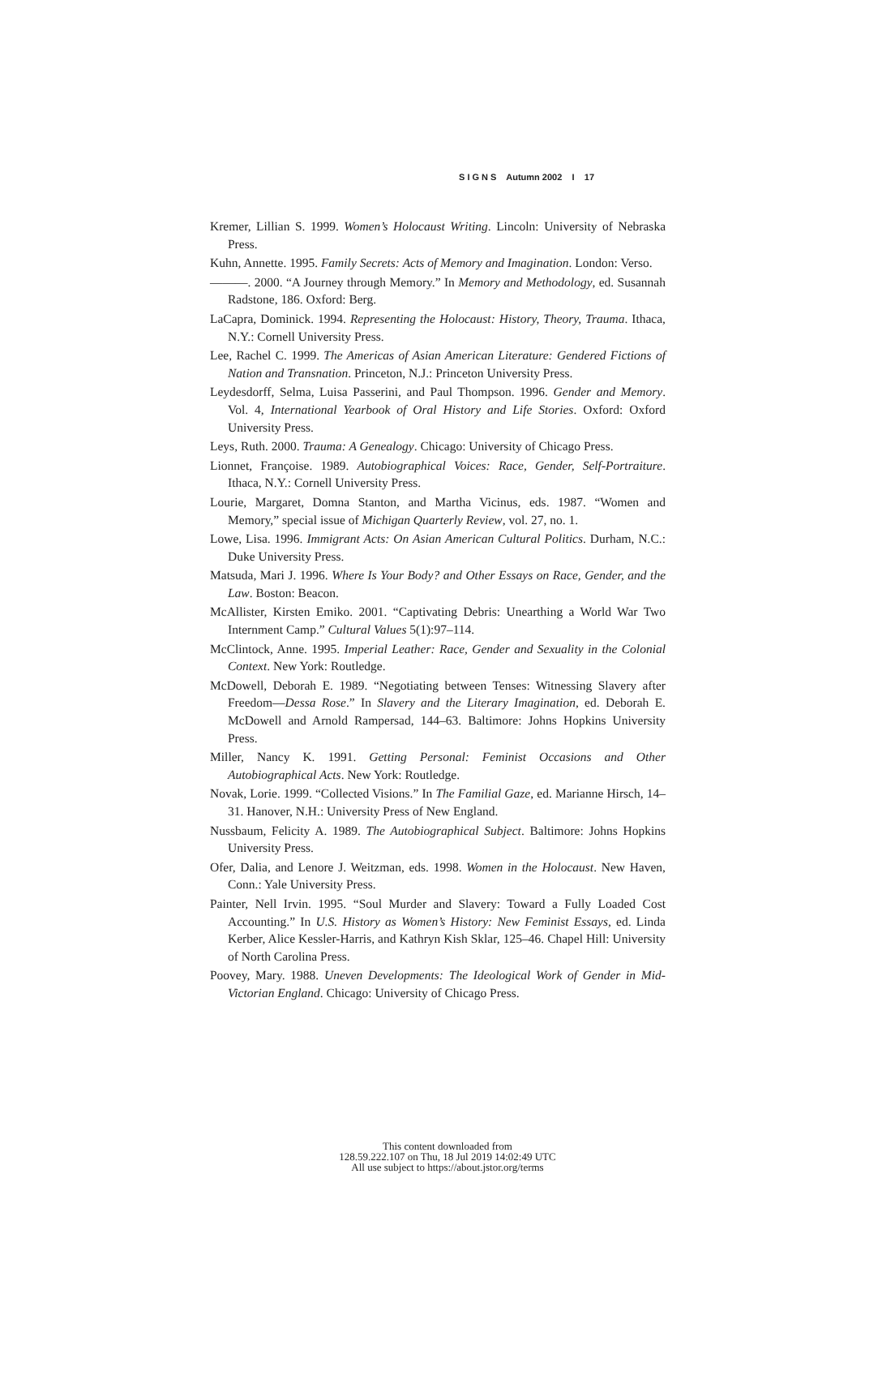S I G N S Autumn 2002 I 17
Kremer, Lillian S. 1999. Women’s Holocaust Writing. Lincoln: University of Nebraska Press.
Kuhn, Annette. 1995. Family Secrets: Acts of Memory and Imagination. London: Verso.
———. 2000. “A Journey through Memory.” In Memory and Methodology, ed. Susannah Radstone, 186. Oxford: Berg.
LaCapra, Dominick. 1994. Representing the Holocaust: History, Theory, Trauma. Ithaca, N.Y.: Cornell University Press.
Lee, Rachel C. 1999. The Americas of Asian American Literature: Gendered Fictions of Nation and Transnation. Princeton, N.J.: Princeton University Press.
Leydesdorff, Selma, Luisa Passerini, and Paul Thompson. 1996. Gender and Memory. Vol. 4, International Yearbook of Oral History and Life Stories. Oxford: Oxford University Press.
Leys, Ruth. 2000. Trauma: A Genealogy. Chicago: University of Chicago Press.
Lionnet, Françoise. 1989. Autobiographical Voices: Race, Gender, Self-Portraiture. Ithaca, N.Y.: Cornell University Press.
Lourie, Margaret, Domna Stanton, and Martha Vicinus, eds. 1987. “Women and Memory,” special issue of Michigan Quarterly Review, vol. 27, no. 1.
Lowe, Lisa. 1996. Immigrant Acts: On Asian American Cultural Politics. Durham, N.C.: Duke University Press.
Matsuda, Mari J. 1996. Where Is Your Body? and Other Essays on Race, Gender, and the Law. Boston: Beacon.
McAllister, Kirsten Emiko. 2001. “Captivating Debris: Unearthing a World War Two Internment Camp.” Cultural Values 5(1):97–114.
McClintock, Anne. 1995. Imperial Leather: Race, Gender and Sexuality in the Colonial Context. New York: Routledge.
McDowell, Deborah E. 1989. “Negotiating between Tenses: Witnessing Slavery after Freedom—Dessa Rose.” In Slavery and the Literary Imagination, ed. Deborah E. McDowell and Arnold Rampersad, 144–63. Baltimore: Johns Hopkins University Press.
Miller, Nancy K. 1991. Getting Personal: Feminist Occasions and Other Autobiographical Acts. New York: Routledge.
Novak, Lorie. 1999. “Collected Visions.” In The Familial Gaze, ed. Marianne Hirsch, 14–31. Hanover, N.H.: University Press of New England.
Nussbaum, Felicity A. 1989. The Autobiographical Subject. Baltimore: Johns Hopkins University Press.
Ofer, Dalia, and Lenore J. Weitzman, eds. 1998. Women in the Holocaust. New Haven, Conn.: Yale University Press.
Painter, Nell Irvin. 1995. “Soul Murder and Slavery: Toward a Fully Loaded Cost Accounting.” In U.S. History as Women’s History: New Feminist Essays, ed. Linda Kerber, Alice Kessler-Harris, and Kathryn Kish Sklar, 125–46. Chapel Hill: University of North Carolina Press.
Poovey, Mary. 1988. Uneven Developments: The Ideological Work of Gender in Mid-Victorian England. Chicago: University of Chicago Press.
This content downloaded from
128.59.222.107 on Thu, 18 Jul 2019 14:02:49 UTC
All use subject to https://about.jstor.org/terms